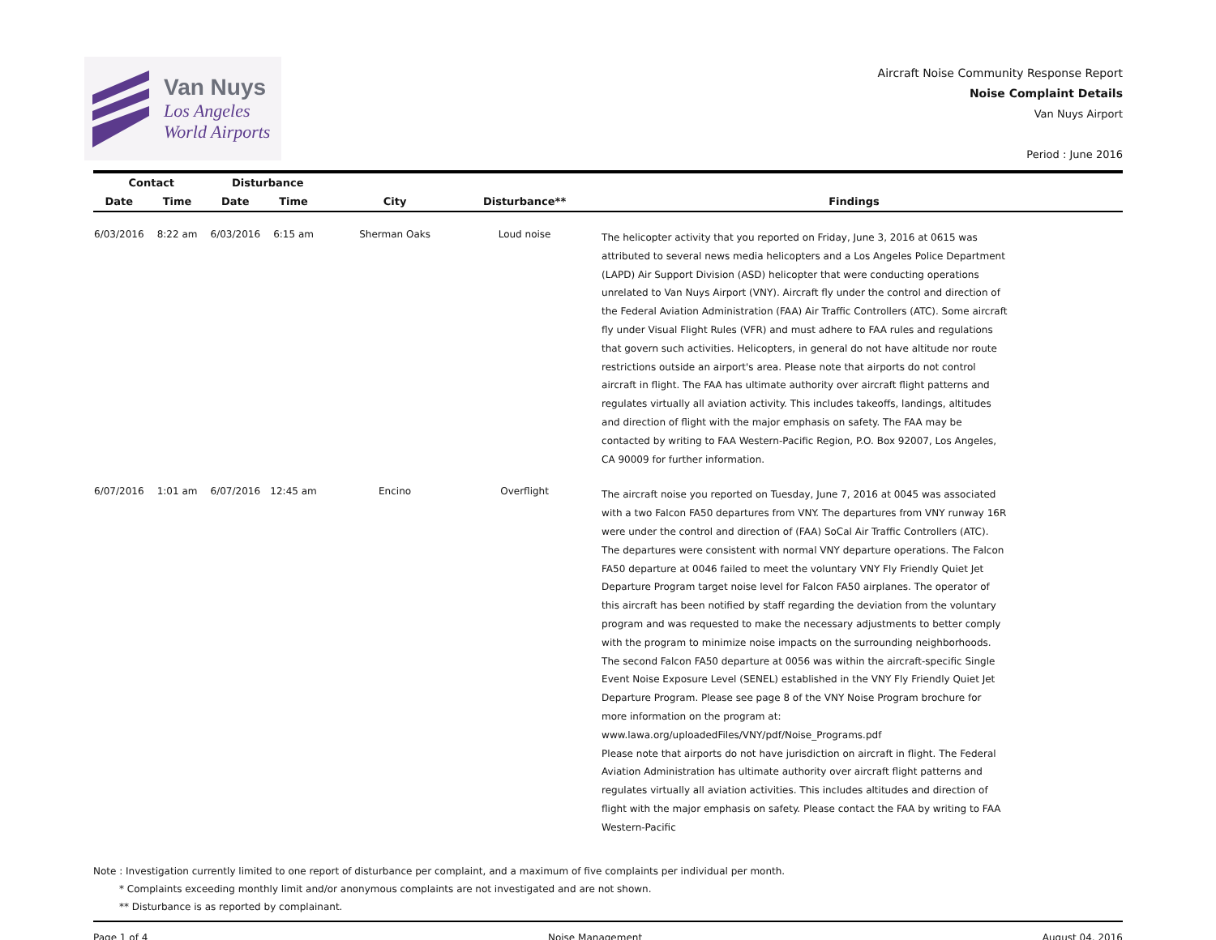Van Nuys
Los Angeles
World Airports
Aircraft Noise Community Response Report
Noise Complaint Details
Van Nuys Airport
Period : June 2016
| Contact | | Disturbance | | | | |
| --- | --- | --- | --- | --- | --- | --- |
| Date | Time | Date | Time | City | Disturbance** | Findings |
| 6/03/2016 | 8:22 am | 6/03/2016 | 6:15 am | Sherman Oaks | Loud noise | The helicopter activity that you reported on Friday, June 3, 2016 at 0615 was attributed to several news media helicopters and a Los Angeles Police Department (LAPD) Air Support Division (ASD) helicopter that were conducting operations unrelated to Van Nuys Airport (VNY). Aircraft fly under the control and direction of the Federal Aviation Administration (FAA) Air Traffic Controllers (ATC). Some aircraft fly under Visual Flight Rules (VFR) and must adhere to FAA rules and regulations that govern such activities. Helicopters, in general do not have altitude nor route restrictions outside an airport's area. Please note that airports do not control aircraft in flight. The FAA has ultimate authority over aircraft flight patterns and regulates virtually all aviation activity. This includes takeoffs, landings, altitudes and direction of flight with the major emphasis on safety. The FAA may be contacted by writing to FAA Western-Pacific Region, P.O. Box 92007, Los Angeles, CA 90009 for further information. |
| 6/07/2016 | 1:01 am | 6/07/2016 | 12:45 am | Encino | Overflight | The aircraft noise you reported on Tuesday, June 7, 2016 at 0045 was associated with a two Falcon FA50 departures from VNY. The departures from VNY runway 16R were under the control and direction of (FAA) SoCal Air Traffic Controllers (ATC). The departures were consistent with normal VNY departure operations. The Falcon FA50 departure at 0046 failed to meet the voluntary VNY Fly Friendly Quiet Jet Departure Program target noise level for Falcon FA50 airplanes. The operator of this aircraft has been notified by staff regarding the deviation from the voluntary program and was requested to make the necessary adjustments to better comply with the program to minimize noise impacts on the surrounding neighborhoods. The second Falcon FA50 departure at 0056 was within the aircraft-specific Single Event Noise Exposure Level (SENEL) established in the VNY Fly Friendly Quiet Jet Departure Program. Please see page 8 of the VNY Noise Program brochure for more information on the program at: www.lawa.org/uploadedFiles/VNY/pdf/Noise_Programs.pdf Please note that airports do not have jurisdiction on aircraft in flight. The Federal Aviation Administration has ultimate authority over aircraft flight patterns and regulates virtually all aviation activities. This includes altitudes and direction of flight with the major emphasis on safety. Please contact the FAA by writing to FAA Western-Pacific |
Note : Investigation currently limited to one report of disturbance per complaint, and a maximum of five complaints per individual per month.
* Complaints exceeding monthly limit and/or anonymous complaints are not investigated and are not shown.
** Disturbance is as reported by complainant.
Page 1 of 4 Noise Management August 04, 2016